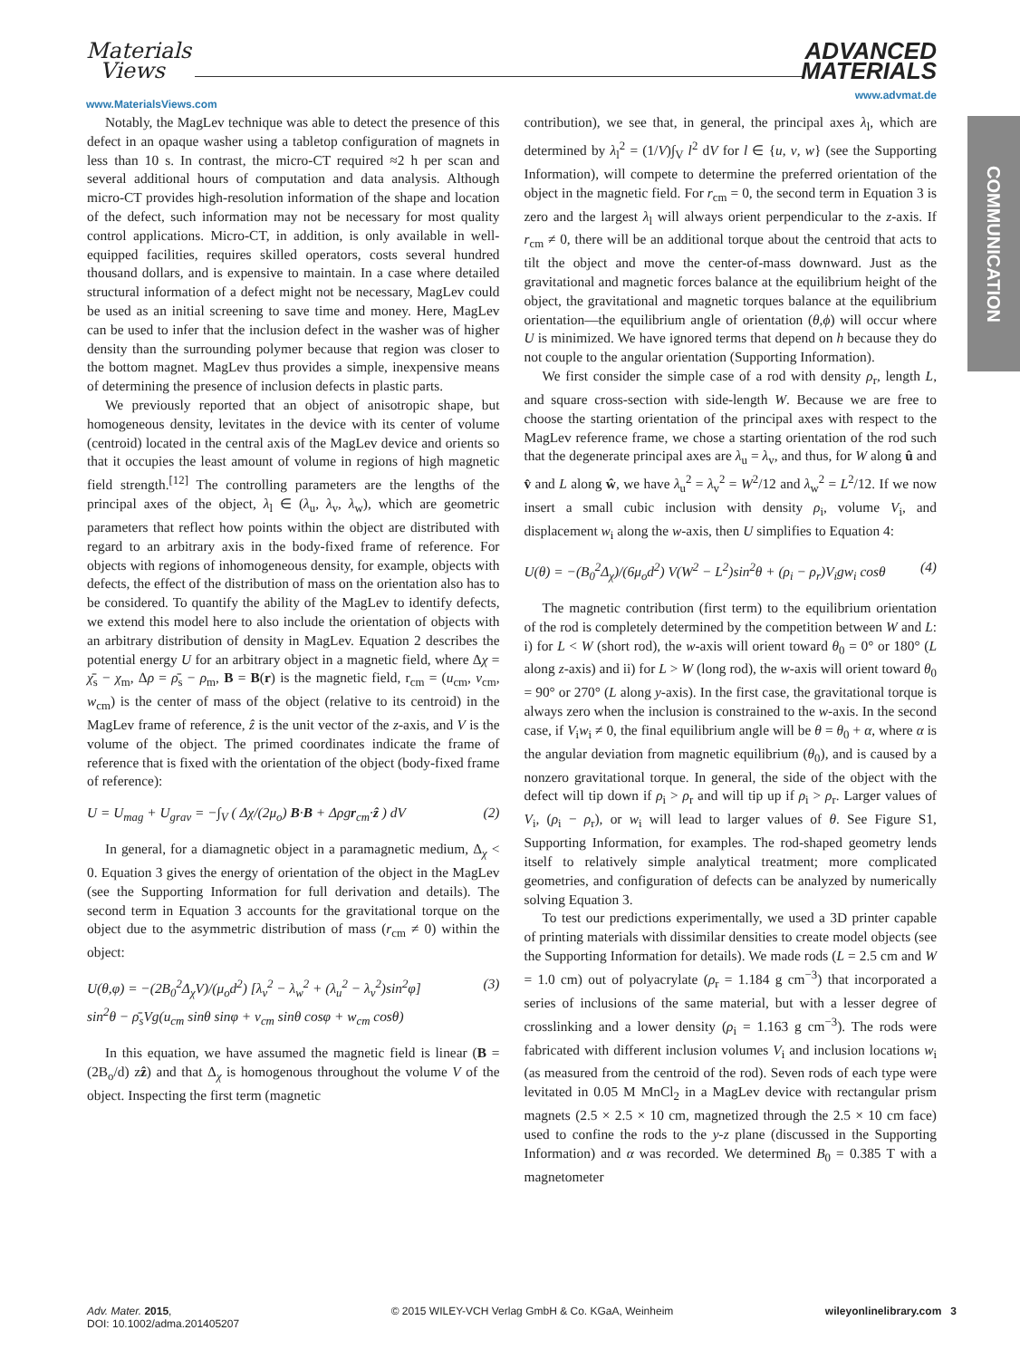Materials
Views
www.MaterialsViews.com
ADVANCED
MATERIALS
www.advmat.de
COMMUNICATION
Notably, the MagLev technique was able to detect the presence of this defect in an opaque washer using a tabletop configuration of magnets in less than 10 s. In contrast, the micro-CT required ≈2 h per scan and several additional hours of computation and data analysis. Although micro-CT provides high-resolution information of the shape and location of the defect, such information may not be necessary for most quality control applications. Micro-CT, in addition, is only available in well-equipped facilities, requires skilled operators, costs several hundred thousand dollars, and is expensive to maintain. In a case where detailed structural information of a defect might not be necessary, MagLev could be used as an initial screening to save time and money. Here, MagLev can be used to infer that the inclusion defect in the washer was of higher density than the surrounding polymer because that region was closer to the bottom magnet. MagLev thus provides a simple, inexpensive means of determining the presence of inclusion defects in plastic parts.
We previously reported that an object of anisotropic shape, but homogeneous density, levitates in the device with its center of volume (centroid) located in the central axis of the MagLev device and orients so that it occupies the least amount of volume in regions of high magnetic field strength.<sup>[12]</sup> The controlling parameters are the lengths of the principal axes of the object, λ<sub>l</sub> ∈ (λ<sub>u</sub>, λ<sub>v</sub>, λ<sub>w</sub>), which are geometric parameters that reflect how points within the object are distributed with regard to an arbitrary axis in the body-fixed frame of reference. For objects with regions of inhomogeneous density, for example, objects with defects, the effect of the distribution of mass on the orientation also has to be considered. To quantify the ability of the MagLev to identify defects, we extend this model here to also include the orientation of objects with an arbitrary distribution of density in MagLev. Equation 2 describes the potential energy U for an arbitrary object in a magnetic field, where Δχ = χ̄<sub>s</sub> − χ<sub>m</sub>, Δρ = ρ̄<sub>s</sub> − ρ<sub>m</sub>, B = B(r) is the magnetic field, r<sub>cm</sub> = (u<sub>cm</sub>, v<sub>cm</sub>, w<sub>cm</sub>) is the center of mass of the object (relative to its centroid) in the MagLev frame of reference, ẑ is the unit vector of the z-axis, and V is the volume of the object. The primed coordinates indicate the frame of reference that is fixed with the orientation of the object (body-fixed frame of reference):
U = U<sub>mag</sub> + U<sub>grav</sub> = −∫<sub>V</sub> ( Δχ/(2μ<sub>o</sub>) B·B + Δρgr<sub>cm</sub>·ẑ ) dV (2)
In general, for a diamagnetic object in a paramagnetic medium, Δ<sub>χ</sub> < 0. Equation 3 gives the energy of orientation of the object in the MagLev (see the Supporting Information for full derivation and details). The second term in Equation 3 accounts for the gravitational torque on the object due to the asymmetric distribution of mass (r<sub>cm</sub> ≠ 0) within the object:
U(θ,φ) = −(2B<sub>0</sub><sup>2</sup>Δ<sub>χ</sub>V)/(μ<sub>o</sub>d<sup>2</sup>) [λ<sub>v</sub><sup>2</sup> − λ<sub>w</sub><sup>2</sup> + (λ<sub>u</sub><sup>2</sup> − λ<sub>v</sub><sup>2</sup>)sin<sup>2</sup>φ]
sin<sup>2</sup>θ − ρ̄<sub>s</sub>Vg(u<sub>cm</sub> sinθ sinφ + v<sub>cm</sub> sinθ cosφ + w<sub>cm</sub> cosθ) (3)
In this equation, we have assumed the magnetic field is linear (B = (2B<sub>o</sub>/d) zẑ) and that Δ<sub>χ</sub> is homogenous throughout the volume V of the object. Inspecting the first term (magnetic
contribution), we see that, in general, the principal axes λ<sub>l</sub>, which are determined by λ<sub>l</sub><sup>2</sup> = (1/V)∫<sub>V</sub> l<sup>2</sup> dV for l ∈ {u, v, w} (see the Supporting Information), will compete to determine the preferred orientation of the object in the magnetic field. For r<sub>cm</sub> = 0, the second term in Equation 3 is zero and the largest λ<sub>l</sub> will always orient perpendicular to the z-axis. If r<sub>cm</sub> ≠ 0, there will be an additional torque about the centroid that acts to tilt the object and move the center-of-mass downward. Just as the gravitational and magnetic forces balance at the equilibrium height of the object, the gravitational and magnetic torques balance at the equilibrium orientation—the equilibrium angle of orientation (θ,ϕ) will occur where U is minimized. We have ignored terms that depend on h because they do not couple to the angular orientation (Supporting Information).
We first consider the simple case of a rod with density ρ<sub>r</sub>, length L, and square cross-section with side-length W. Because we are free to choose the starting orientation of the principal axes with respect to the MagLev reference frame, we chose a starting orientation of the rod such that the degenerate principal axes are λ<sub>u</sub> = λ<sub>v</sub>, and thus, for W along û and v̂ and L along ŵ, we have λ<sub>u</sub><sup>2</sup> = λ<sub>v</sub><sup>2</sup> = W<sup>2</sup>/12 and λ<sub>w</sub><sup>2</sup> = L<sup>2</sup>/12. If we now insert a small cubic inclusion with density ρ<sub>i</sub>, volume V<sub>i</sub>, and displacement w<sub>i</sub> along the w-axis, then U simplifies to Equation 4:
U(θ) = −(B<sub>0</sub><sup>2</sup>Δ<sub>χ</sub>)/(6μ<sub>o</sub>d<sup>2</sup>) V(W<sup>2</sup> − L<sup>2</sup>)sin<sup>2</sup>θ + (ρ<sub>i</sub> − ρ<sub>r</sub>)V<sub>i</sub>gw<sub>i</sub> cosθ (4)
The magnetic contribution (first term) to the equilibrium orientation of the rod is completely determined by the competition between W and L: i) for L < W (short rod), the w-axis will orient toward θ<sub>0</sub> = 0° or 180° (L along z-axis) and ii) for L > W (long rod), the w-axis will orient toward θ<sub>0</sub> = 90° or 270° (L along y-axis). In the first case, the gravitational torque is always zero when the inclusion is constrained to the w-axis. In the second case, if V<sub>i</sub>w<sub>i</sub> ≠ 0, the final equilibrium angle will be θ = θ<sub>0</sub> + α, where α is the angular deviation from magnetic equilibrium (θ<sub>0</sub>), and is caused by a nonzero gravitational torque. In general, the side of the object with the defect will tip down if ρ<sub>i</sub> > ρ<sub>r</sub> and will tip up if ρ<sub>i</sub> > ρ<sub>r</sub>. Larger values of V<sub>i</sub>, (ρ<sub>i</sub> − ρ<sub>r</sub>), or w<sub>i</sub> will lead to larger values of θ. See Figure S1, Supporting Information, for examples. The rod-shaped geometry lends itself to relatively simple analytical treatment; more complicated geometries, and configuration of defects can be analyzed by numerically solving Equation 3.
To test our predictions experimentally, we used a 3D printer capable of printing materials with dissimilar densities to create model objects (see the Supporting Information for details). We made rods (L = 2.5 cm and W = 1.0 cm) out of polyacrylate (ρ<sub>r</sub> = 1.184 g cm<sup>−3</sup>) that incorporated a series of inclusions of the same material, but with a lesser degree of crosslinking and a lower density (ρ<sub>i</sub> = 1.163 g cm<sup>−3</sup>). The rods were fabricated with different inclusion volumes V<sub>i</sub> and inclusion locations w<sub>i</sub> (as measured from the centroid of the rod). Seven rods of each type were levitated in 0.05 M MnCl<sub>2</sub> in a MagLev device with rectangular prism magnets (2.5 × 2.5 × 10 cm, magnetized through the 2.5 × 10 cm face) used to confine the rods to the y-z plane (discussed in the Supporting Information) and α was recorded. We determined B<sub>0</sub> = 0.385 T with a magnetometer
Adv. Mater. 2015,
DOI: 10.1002/adma.201405207 © 2015 WILEY-VCH Verlag GmbH & Co. KGaA, Weinheim wileyonlinelibrary.com 3